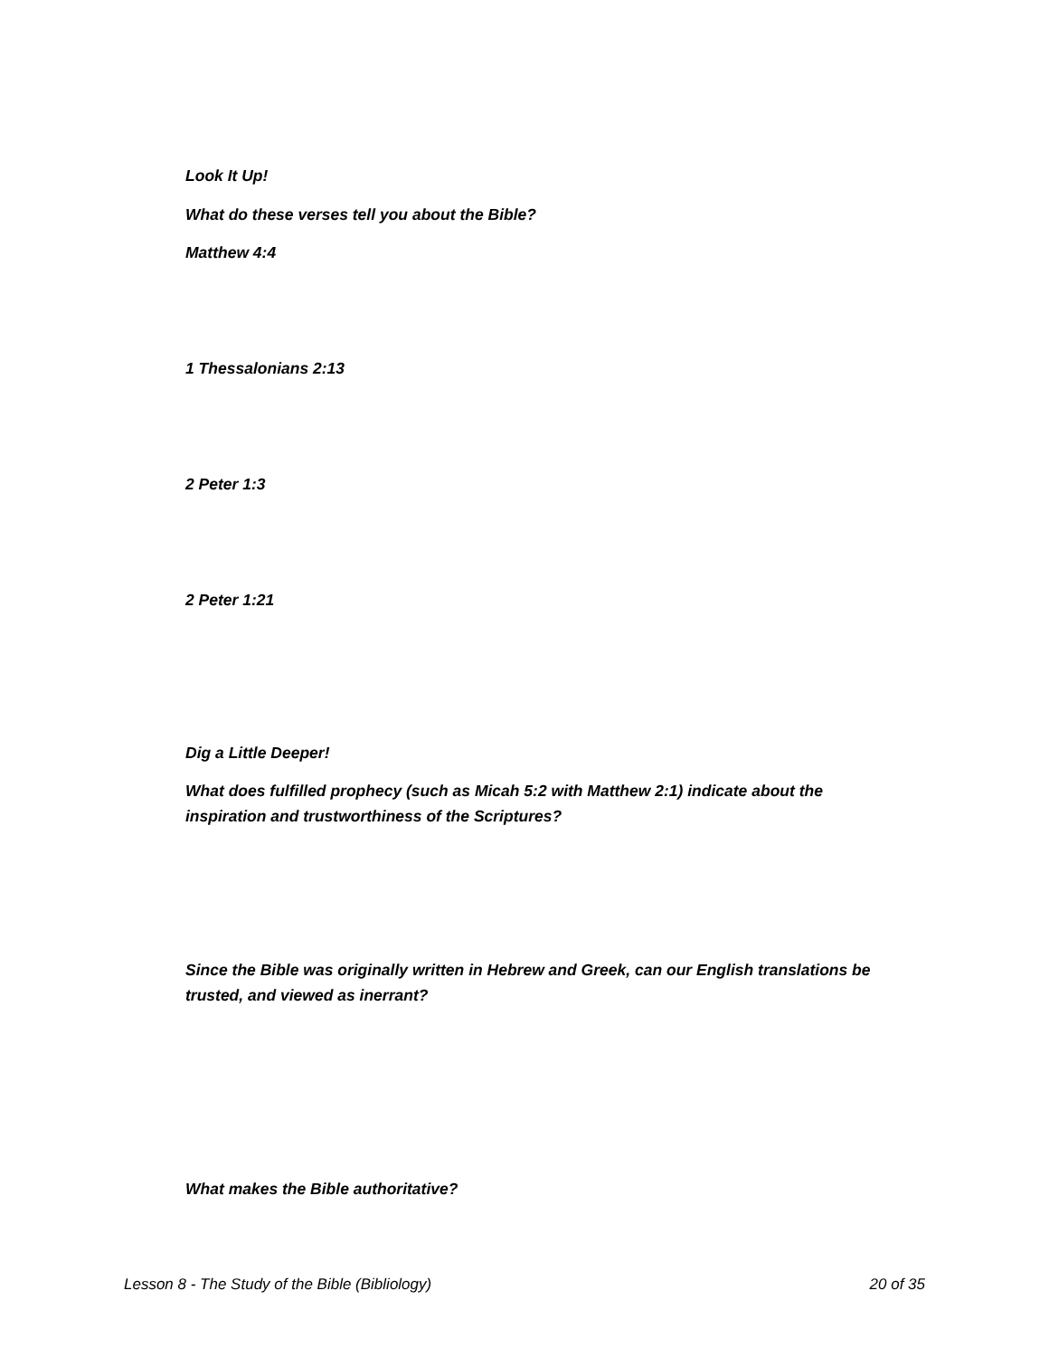Look It Up!
What do these verses tell you about the Bible?
Matthew 4:4
1 Thessalonians 2:13
2 Peter 1:3
2 Peter 1:21
Dig a Little Deeper!
What does fulfilled prophecy (such as Micah 5:2 with Matthew 2:1) indicate about the inspiration and trustworthiness of the Scriptures?
Since the Bible was originally written in Hebrew and Greek, can our English translations be trusted, and viewed as inerrant?
What makes the Bible authoritative?
Lesson 8 - The Study of the Bible (Bibliology) 20 of 35